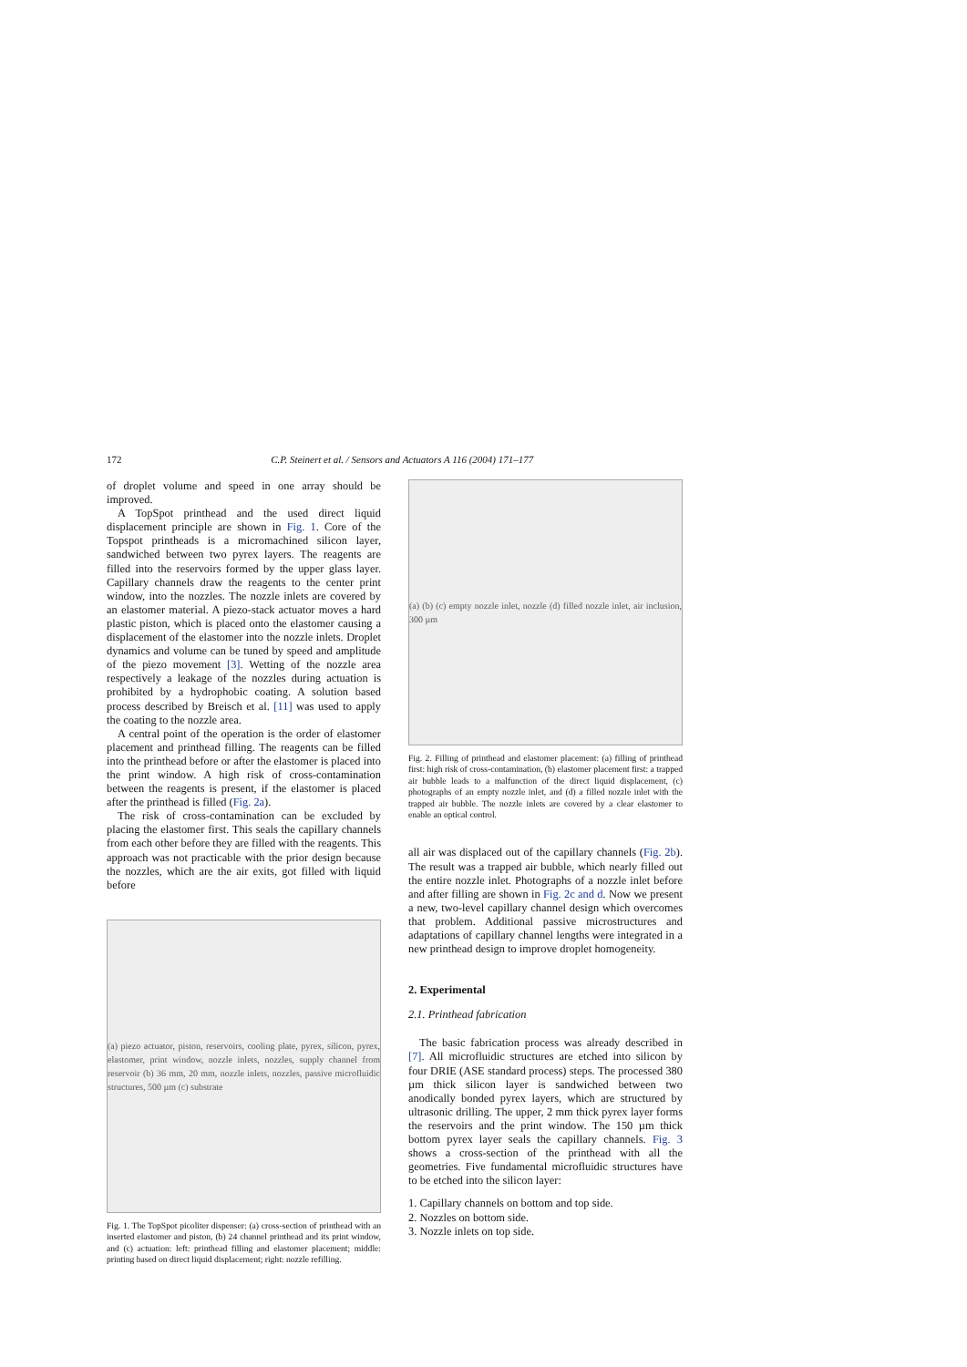172 C.P. Steinert et al. / Sensors and Actuators A 116 (2004) 171–177
of droplet volume and speed in one array should be improved.
A TopSpot printhead and the used direct liquid displacement principle are shown in Fig. 1. Core of the Topspot printheads is a micromachined silicon layer, sandwiched between two pyrex layers. The reagents are filled into the reservoirs formed by the upper glass layer. Capillary channels draw the reagents to the center print window, into the nozzles. The nozzle inlets are covered by an elastomer material. A piezo-stack actuator moves a hard plastic piston, which is placed onto the elastomer causing a displacement of the elastomer into the nozzle inlets. Droplet dynamics and volume can be tuned by speed and amplitude of the piezo movement [3]. Wetting of the nozzle area respectively a leakage of the nozzles during actuation is prohibited by a hydrophobic coating. A solution based process described by Breisch et al. [11] was used to apply the coating to the nozzle area.
A central point of the operation is the order of elastomer placement and printhead filling. The reagents can be filled into the printhead before or after the elastomer is placed into the print window. A high risk of cross-contamination between the reagents is present, if the elastomer is placed after the printhead is filled (Fig. 2a).
The risk of cross-contamination can be excluded by placing the elastomer first. This seals the capillary channels from each other before they are filled with the reagents. This approach was not practicable with the prior design because the nozzles, which are the air exits, got filled with liquid before
(a) piezo actuator, piston, reservoirs, cooling plate, pyrex, silicon, pyrex, elastomer, print window, nozzle inlets, nozzles, supply channel from reservoir (b) 36 mm, 20 mm, nozzle inlets, nozzles, passive microfluidic structures, 500 µm (c) substrate
Fig. 1. The TopSpot picoliter dispenser: (a) cross-section of printhead with an inserted elastomer and piston, (b) 24 channel printhead and its print window, and (c) actuation: left: printhead filling and elastomer placement; middle: printing based on direct liquid displacement; right: nozzle refilling.
(a) (b) (c) empty nozzle inlet, nozzle (d) filled nozzle inlet, air inclusion, 300 µm
Fig. 2. Filling of printhead and elastomer placement: (a) filling of printhead first: high risk of cross-contamination, (b) elastomer placement first: a trapped air bubble leads to a malfunction of the direct liquid displacement, (c) photographs of an empty nozzle inlet, and (d) a filled nozzle inlet with the trapped air bubble. The nozzle inlets are covered by a clear elastomer to enable an optical control.
all air was displaced out of the capillary channels (Fig. 2b). The result was a trapped air bubble, which nearly filled out the entire nozzle inlet. Photographs of a nozzle inlet before and after filling are shown in Fig. 2c and d. Now we present a new, two-level capillary channel design which overcomes that problem. Additional passive microstructures and adaptations of capillary channel lengths were integrated in a new printhead design to improve droplet homogeneity.
2. Experimental
2.1. Printhead fabrication
The basic fabrication process was already described in [7]. All microfluidic structures are etched into silicon by four DRIE (ASE standard process) steps. The processed 380 µm thick silicon layer is sandwiched between two anodically bonded pyrex layers, which are structured by ultrasonic drilling. The upper, 2 mm thick pyrex layer forms the reservoirs and the print window. The 150 µm thick bottom pyrex layer seals the capillary channels. Fig. 3 shows a cross-section of the printhead with all the geometries. Five fundamental microfluidic structures have to be etched into the silicon layer:
1. Capillary channels on bottom and top side.
2. Nozzles on bottom side.
3. Nozzle inlets on top side.